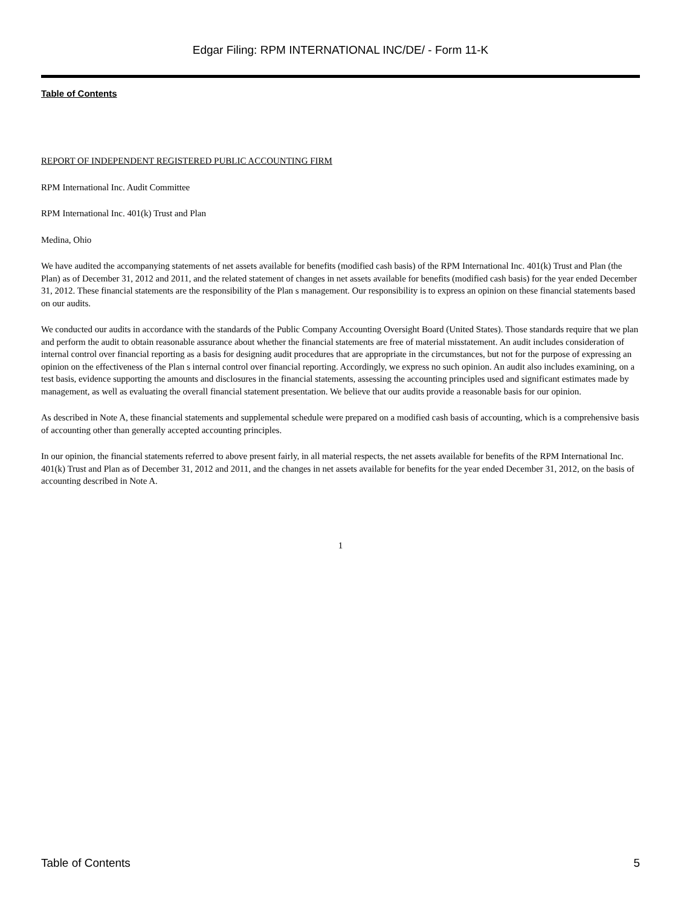Edgar Filing: RPM INTERNATIONAL INC/DE/ - Form 11-K
Table of Contents
REPORT OF INDEPENDENT REGISTERED PUBLIC ACCOUNTING FIRM
RPM International Inc. Audit Committee
RPM International Inc. 401(k) Trust and Plan
Medina, Ohio
We have audited the accompanying statements of net assets available for benefits (modified cash basis) of the RPM International Inc. 401(k) Trust and Plan (the Plan) as of December 31, 2012 and 2011, and the related statement of changes in net assets available for benefits (modified cash basis) for the year ended December 31, 2012. These financial statements are the responsibility of the Plan s management. Our responsibility is to express an opinion on these financial statements based on our audits.
We conducted our audits in accordance with the standards of the Public Company Accounting Oversight Board (United States). Those standards require that we plan and perform the audit to obtain reasonable assurance about whether the financial statements are free of material misstatement. An audit includes consideration of internal control over financial reporting as a basis for designing audit procedures that are appropriate in the circumstances, but not for the purpose of expressing an opinion on the effectiveness of the Plan s internal control over financial reporting. Accordingly, we express no such opinion. An audit also includes examining, on a test basis, evidence supporting the amounts and disclosures in the financial statements, assessing the accounting principles used and significant estimates made by management, as well as evaluating the overall financial statement presentation. We believe that our audits provide a reasonable basis for our opinion.
As described in Note A, these financial statements and supplemental schedule were prepared on a modified cash basis of accounting, which is a comprehensive basis of accounting other than generally accepted accounting principles.
In our opinion, the financial statements referred to above present fairly, in all material respects, the net assets available for benefits of the RPM International Inc. 401(k) Trust and Plan as of December 31, 2012 and 2011, and the changes in net assets available for benefits for the year ended December 31, 2012, on the basis of accounting described in Note A.
1
Table of Contents 5